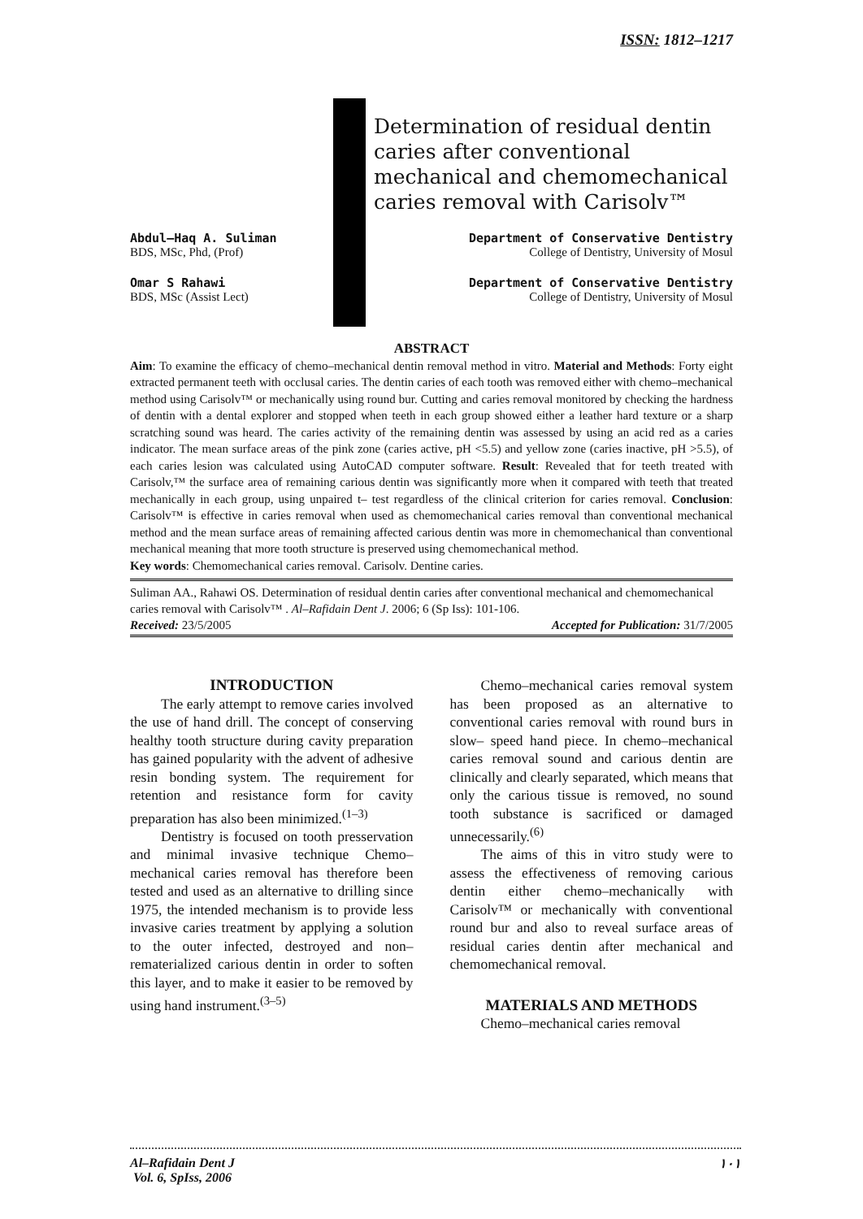ISSN: 1812–1217
Determination of residual dentin caries after conventional mechanical and chemomechanical caries removal with Carisolv™
Abdul–Haq A. Suliman
BDS, MSc, Phd, (Prof)
Department of Conservative Dentistry
College of Dentistry, University of Mosul
Omar S Rahawi
BDS, MSc (Assist Lect)
Department of Conservative Dentistry
College of Dentistry, University of Mosul
ABSTRACT
Aim: To examine the efficacy of chemo–mechanical dentin removal method in vitro. Material and Methods: Forty eight extracted permanent teeth with occlusal caries. The dentin caries of each tooth was removed either with chemo–mechanical method using Carisolv™ or mechanically using round bur. Cutting and caries removal monitored by checking the hardness of dentin with a dental explorer and stopped when teeth in each group showed either a leather hard texture or a sharp scratching sound was heard. The caries activity of the remaining dentin was assessed by using an acid red as a caries indicator. The mean surface areas of the pink zone (caries active, pH <5.5) and yellow zone (caries inactive, pH >5.5), of each caries lesion was calculated using AutoCAD computer software. Result: Revealed that for teeth treated with Carisolv,™ the surface area of remaining carious dentin was significantly more when it compared with teeth that treated mechanically in each group, using unpaired t– test regardless of the clinical criterion for caries removal. Conclusion: Carisolv™ is effective in caries removal when used as chemomechanical caries removal than conventional mechanical method and the mean surface areas of remaining affected carious dentin was more in chemomechanical than conventional mechanical meaning that more tooth structure is preserved using chemomechanical method.
Key words: Chemomechanical caries removal. Carisolv. Dentine caries.
Suliman AA., Rahawi OS. Determination of residual dentin caries after conventional mechanical and chemomechanical caries removal with Carisolv™ . Al–Rafidain Dent J. 2006; 6 (Sp Iss): 101-106.
Received: 23/5/2005 Accepted for Publication: 31/7/2005
INTRODUCTION
The early attempt to remove caries involved the use of hand drill. The concept of conserving healthy tooth structure during cavity preparation has gained popularity with the advent of adhesive resin bonding system. The requirement for retention and resistance form for cavity preparation has also been minimized.<sup>(1–3)</sup>
Dentistry is focused on tooth presservation and minimal invasive technique Chemo–mechanical caries removal has therefore been tested and used as an alternative to drilling since 1975, the intended mechanism is to provide less invasive caries treatment by applying a solution to the outer infected, destroyed and non–rematerialized carious dentin in order to soften this layer, and to make it easier to be removed by using hand instrument.<sup>(3–5)</sup>
Chemo–mechanical caries removal system has been proposed as an alternative to conventional caries removal with round burs in slow– speed hand piece. In chemo–mechanical caries removal sound and carious dentin are clinically and clearly separated, which means that only the carious tissue is removed, no sound tooth substance is sacrificed or damaged unnecessarily.<sup>(6)</sup>
The aims of this in vitro study were to assess the effectiveness of removing carious dentin either chemo–mechanically with Carisolv™ or mechanically with conventional round bur and also to reveal surface areas of residual caries dentin after mechanical and chemomechanical removal.
MATERIALS AND METHODS
Chemo–mechanical caries removal
Al–Rafidain Dent J
Vol. 6, SpIss, 2006 ١٠١